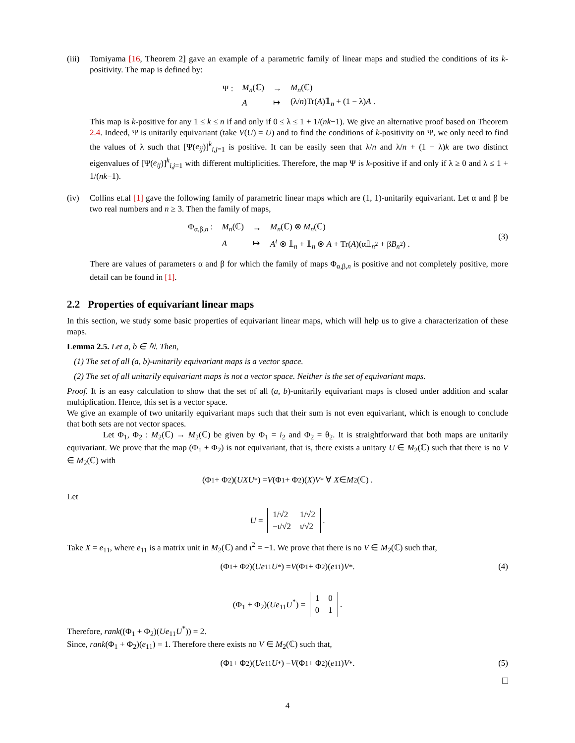(iii)
Tomiyama [16, Theorem 2] gave an example of a parametric family of linear maps and studied the conditions of its k-positivity. The map is defined by:
| Ψ : | M<sub>n</sub> (ℂ) | → | M<sub>n</sub> (ℂ) |
| | A | ↦ | (λ/ n )Tr( A )𝟙<sub>n</sub> + (1 − λ) A . |
This map is k-positive for any 1 ≤ k ≤ n if and only if 0 ≤ λ ≤ 1 + 1/(nk−1). We give an alternative proof based on Theorem 2.4. Indeed, Ψ is unitarily equivariant (take V(U) = U) and to find the conditions of k-positivity on Ψ, we only need to find the values of λ such that [Ψ(e<sub>ij</sub>)]<sup>k</sup><sub>i,j=1</sub> is positive. It can be easily seen that λ/n and λ/n + (1 − λ)k are two distinct eigenvalues of [Ψ(e<sub>ij</sub>)]<sup>k</sup><sub>i,j=1</sub> with different multiplicities. Therefore, the map Ψ is k-positive if and only if λ ≥ 0 and λ ≤ 1 + 1/(nk−1).
(iv) Collins et.al [1] gave the following family of parametric linear maps which are (1, 1)-unitarily equivariant. Let α and β be two real numbers and n ≥ 3. Then the family of maps,
| Φ<sub>α,β,n</sub> : | M<sub>n</sub> (ℂ) | → | M<sub>n</sub> (ℂ) ⊗ M<sub>n</sub> (ℂ) |
| | A | ↦ | A<sup>t</sup> ⊗ 𝟙<sub>n</sub> + 𝟙<sub>n</sub> ⊗ A + Tr( A )(α𝟙<sub>n<sup>2</sup></sub> + β B<sub>n<sup>2</sup></sub>) . |
(3)
There are values of parameters α and β for which the family of maps Φ<sub>α,β,n</sub> is positive and not completely positive, more detail can be found in [1].
2.2 Properties of equivariant linear maps
In this section, we study some basic properties of equivariant linear maps, which will help us to give a characterization of these maps.
Lemma 2.5. Let a, b ∈ ℕ. Then,
(1) The set of all (a, b)-unitarily equivariant maps is a vector space.
(2) The set of all unitarily equivariant maps is not a vector space. Neither is the set of equivariant maps.
Proof. It is an easy calculation to show that the set of all (a, b)-unitarily equivariant maps is closed under addition and scalar multiplication. Hence, this set is a vector space.
We give an example of two unitarily equivariant maps such that their sum is not even equivariant, which is enough to conclude that both sets are not vector spaces.
Let Φ<sub>1</sub>, Φ<sub>2</sub> : M<sub>2</sub>(ℂ) → M<sub>2</sub>(ℂ) be given by Φ<sub>1</sub> = i<sub>2</sub> and Φ<sub>2</sub> = θ<sub>2</sub>. It is straightforward that both maps are unitarily equivariant. We prove that the map (Φ<sub>1</sub> + Φ<sub>2</sub>) is not equivariant, that is, there exists a unitary U ∈ M<sub>2</sub>(ℂ) such that there is no V ∈ M<sub>2</sub>(ℂ) with
(Φ<sub>1</sub> + Φ<sub>2</sub>)(UXU<sup>*</sup>) = V (Φ<sub>1</sub> + Φ<sub>2</sub>)(X) V<sup>*</sup> ∀ X ∈ M<sub>2</sub>(ℂ) .
Let
U =
| 1/√2 | 1/√2 |
| −ι/√2 | ι/√2 |
.
Take X = e<sub>11</sub>, where e<sub>11</sub> is a matrix unit in M<sub>2</sub>(ℂ) and ι<sup>2</sup> = −1. We prove that there is no V ∈ M<sub>2</sub>(ℂ) such that,
(Φ<sub>1</sub> + Φ<sub>2</sub>)(Ue<sub>11</sub> U<sup>*</sup>) = V (Φ<sub>1</sub> + Φ<sub>2</sub>)(e<sub>11</sub>) V<sup>*</sup> . (4)
(Φ<sub>1</sub> + Φ<sub>2</sub>)(Ue<sub>11</sub>U<sup>*</sup>) =
| 1 | 0 |
| 0 | 1 |
.
Therefore, rank((Φ<sub>1</sub> + Φ<sub>2</sub>)(Ue<sub>11</sub>U<sup>*</sup>)) = 2.
Since, rank(Φ<sub>1</sub> + Φ<sub>2</sub>)(e<sub>11</sub>) = 1. Therefore there exists no V ∈ M<sub>2</sub>(ℂ) such that,
(Φ<sub>1</sub> + Φ<sub>2</sub>)(Ue<sub>11</sub> U<sup>*</sup>) = V (Φ<sub>1</sub> + Φ<sub>2</sub>)(e<sub>11</sub>) V<sup>*</sup> . (5)
□
4